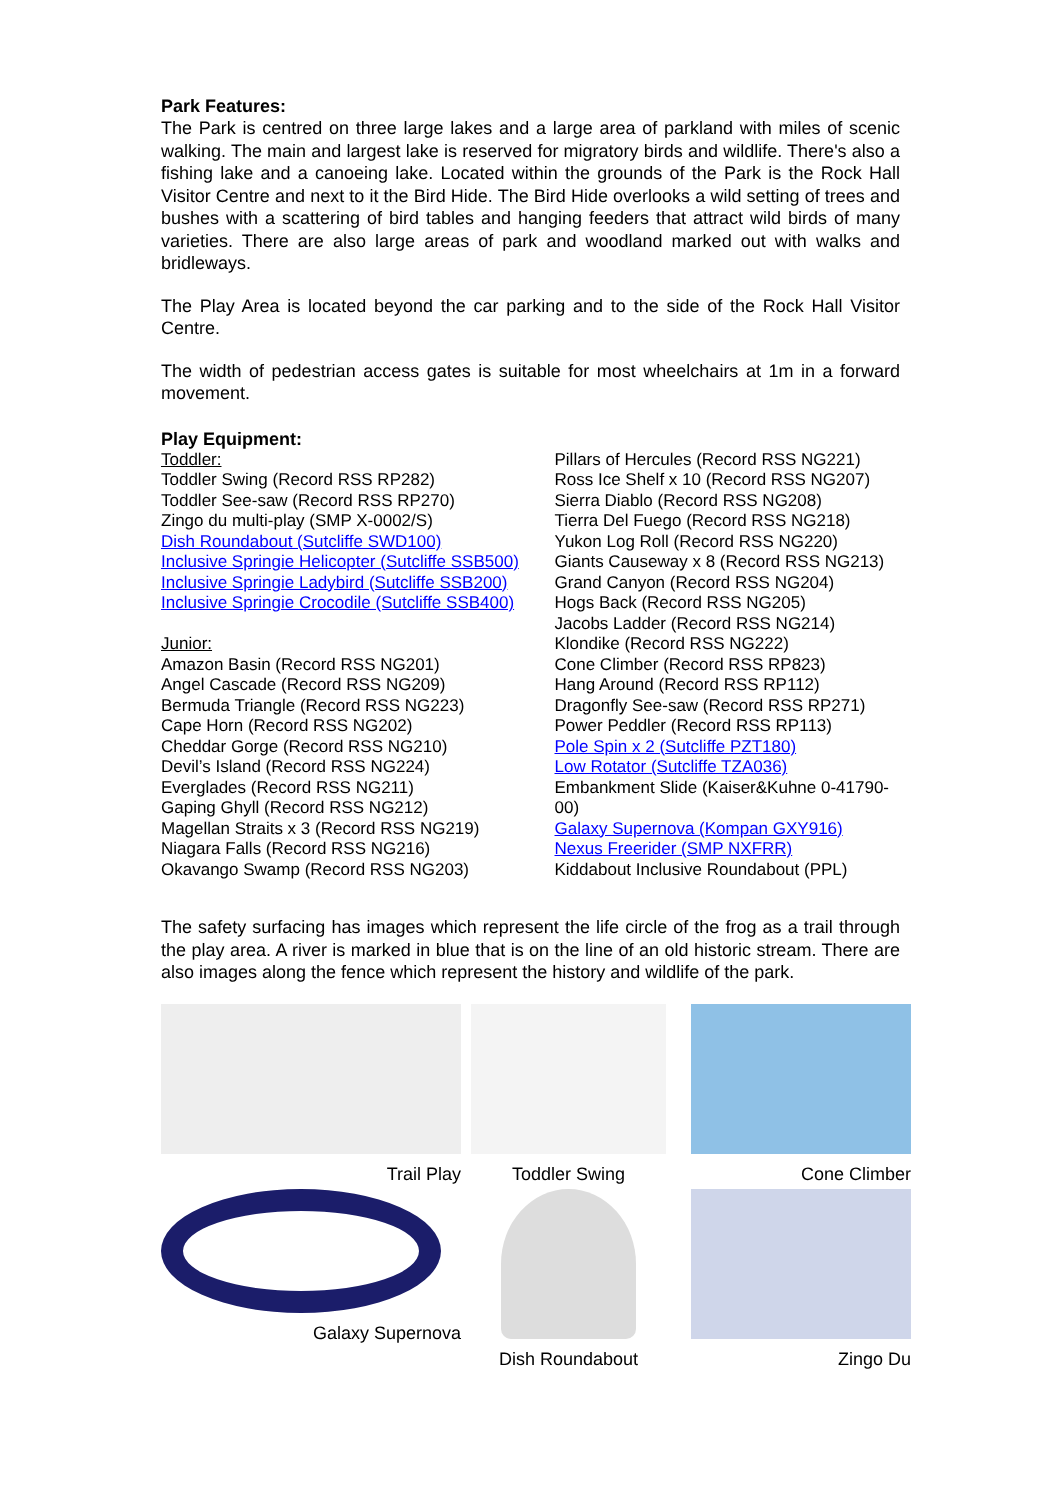Park Features:
The Park is centred on three large lakes and a large area of parkland with miles of scenic walking. The main and largest lake is reserved for migratory birds and wildlife. There's also a fishing lake and a canoeing lake. Located within the grounds of the Park is the Rock Hall Visitor Centre and next to it the Bird Hide. The Bird Hide overlooks a wild setting of trees and bushes with a scattering of bird tables and hanging feeders that attract wild birds of many varieties. There are also large areas of park and woodland marked out with walks and bridleways.
The Play Area is located beyond the car parking and to the side of the Rock Hall Visitor Centre.
The width of pedestrian access gates is suitable for most wheelchairs at 1m in a forward movement.
Play Equipment:
Toddler:
Toddler Swing (Record RSS RP282)
Toddler See-saw (Record RSS RP270)
Zingo du multi-play (SMP X-0002/S)
Dish Roundabout (Sutcliffe SWD100)
Inclusive Springie Helicopter (Sutcliffe SSB500)
Inclusive Springie Ladybird (Sutcliffe SSB200)
Inclusive Springie Crocodile (Sutcliffe SSB400)
Junior:
Amazon Basin (Record RSS NG201)
Angel Cascade (Record RSS NG209)
Bermuda Triangle (Record RSS NG223)
Cape Horn (Record RSS NG202)
Cheddar Gorge (Record RSS NG210)
Devil’s Island (Record RSS NG224)
Everglades (Record RSS NG211)
Gaping Ghyll (Record RSS NG212)
Magellan Straits x 3 (Record RSS NG219)
Niagara Falls (Record RSS NG216)
Okavango Swamp (Record RSS NG203)
Pillars of Hercules (Record RSS NG221)
Ross Ice Shelf x 10 (Record RSS NG207)
Sierra Diablo (Record RSS NG208)
Tierra Del Fuego (Record RSS NG218)
Yukon Log Roll (Record RSS NG220)
Giants Causeway x 8 (Record RSS NG213)
Grand Canyon (Record RSS NG204)
Hogs Back (Record RSS NG205)
Jacobs Ladder (Record RSS NG214)
Klondike (Record RSS NG222)
Cone Climber (Record RSS RP823)
Hang Around (Record RSS RP112)
Dragonfly See-saw (Record RSS RP271)
Power Peddler (Record RSS RP113)
Pole Spin x 2 (Sutcliffe PZT180)
Low Rotator (Sutcliffe TZA036)
Embankment Slide (Kaiser&Kuhne 0-41790-00)
Galaxy Supernova (Kompan GXY916)
Nexus Freerider (SMP NXFRR)
Kiddabout Inclusive Roundabout (PPL)
The safety surfacing has images which represent the life circle of the frog as a trail through the play area. A river is marked in blue that is on the line of an old historic stream. There are also images along the fence which represent the history and wildlife of the park.
Trail Play
Toddler Swing
Cone Climber
Galaxy Supernova
Dish Roundabout
Zingo Du